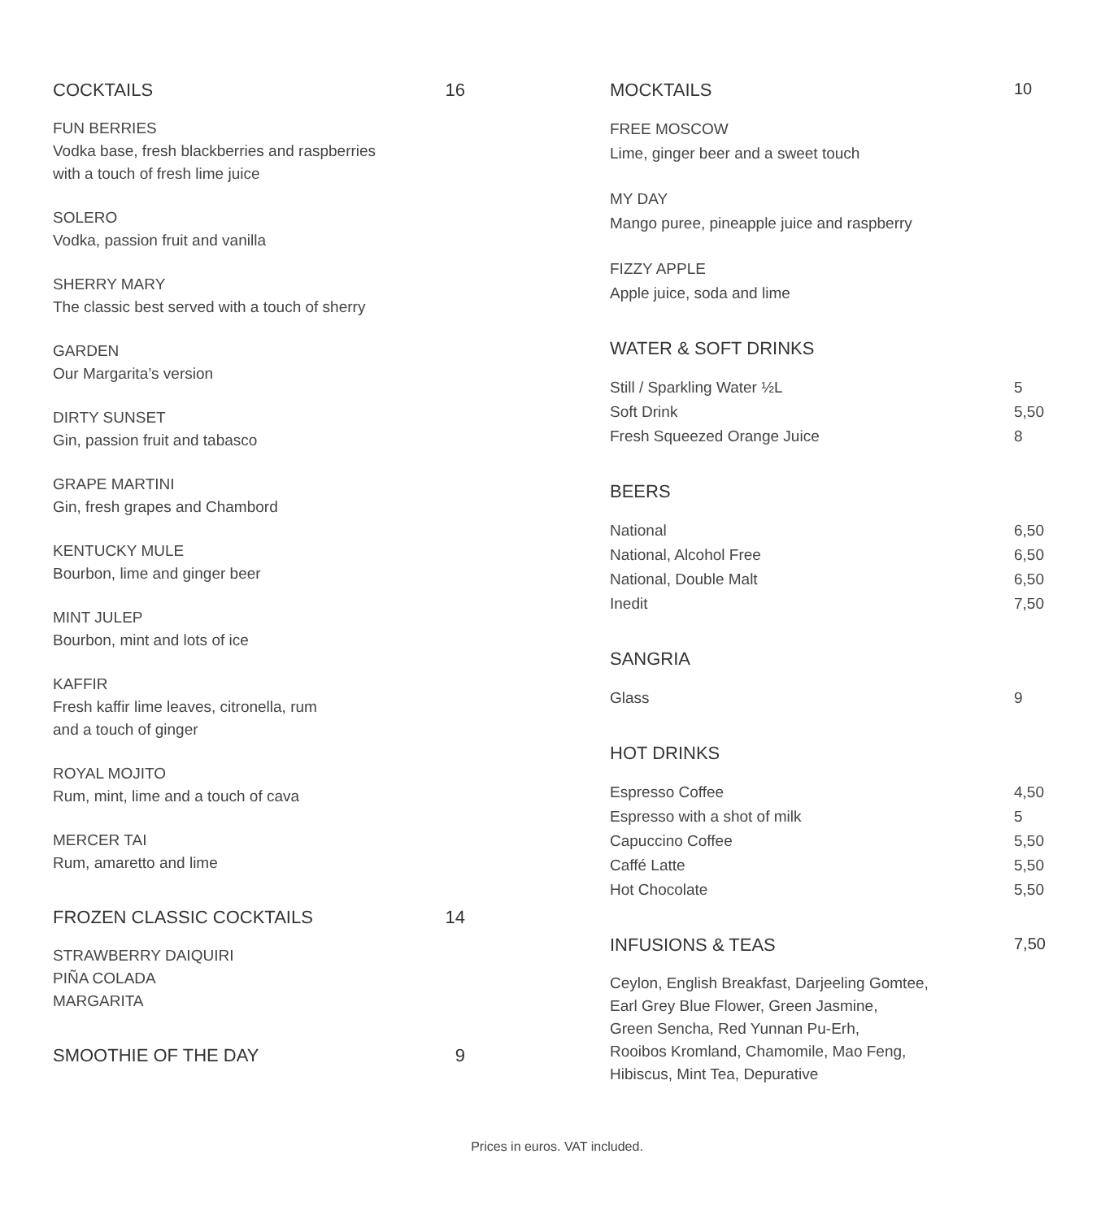COCKTAILS 16
FUN BERRIES
Vodka base, fresh blackberries and raspberries
with a touch of fresh lime juice
SOLERO
Vodka, passion fruit and vanilla
SHERRY MARY
The classic best served with a touch of sherry
GARDEN
Our Margarita’s version
DIRTY SUNSET
Gin, passion fruit and tabasco
GRAPE MARTINI
Gin, fresh grapes and Chambord
KENTUCKY MULE
Bourbon, lime and ginger beer
MINT JULEP
Bourbon, mint and lots of ice
KAFFIR
Fresh kaffir lime leaves, citronella, rum
and a touch of ginger
ROYAL MOJITO
Rum, mint, lime and a touch of cava
MERCER TAI
Rum, amaretto and lime
FROZEN CLASSIC COCKTAILS 14
STRAWBERRY DAIQUIRI
PIÑA COLADA
MARGARITA
SMOOTHIE OF THE DAY 9
MOCKTAILS 10
FREE MOSCOW
Lime, ginger beer and a sweet touch
MY DAY
Mango puree, pineapple juice and raspberry
FIZZY APPLE
Apple juice, soda and lime
WATER & SOFT DRINKS
Still / Sparkling Water ½L 5
Soft Drink 5,50
Fresh Squeezed Orange Juice 8
BEERS
National 6,50
National, Alcohol Free 6,50
National, Double Malt 6,50
Inedit 7,50
SANGRIA
Glass 9
HOT DRINKS
Espresso Coffee 4,50
Espresso with a shot of milk 5
Capuccino Coffee 5,50
Caffé Latte 5,50
Hot Chocolate 5,50
INFUSIONS & TEAS 7,50
Ceylon, English Breakfast, Darjeeling Gomtee,
Earl Grey Blue Flower, Green Jasmine,
Green Sencha, Red Yunnan Pu-Erh,
Rooibos Kromland, Chamomile, Mao Feng,
Hibiscus, Mint Tea, Depurative
Prices in euros. VAT included.